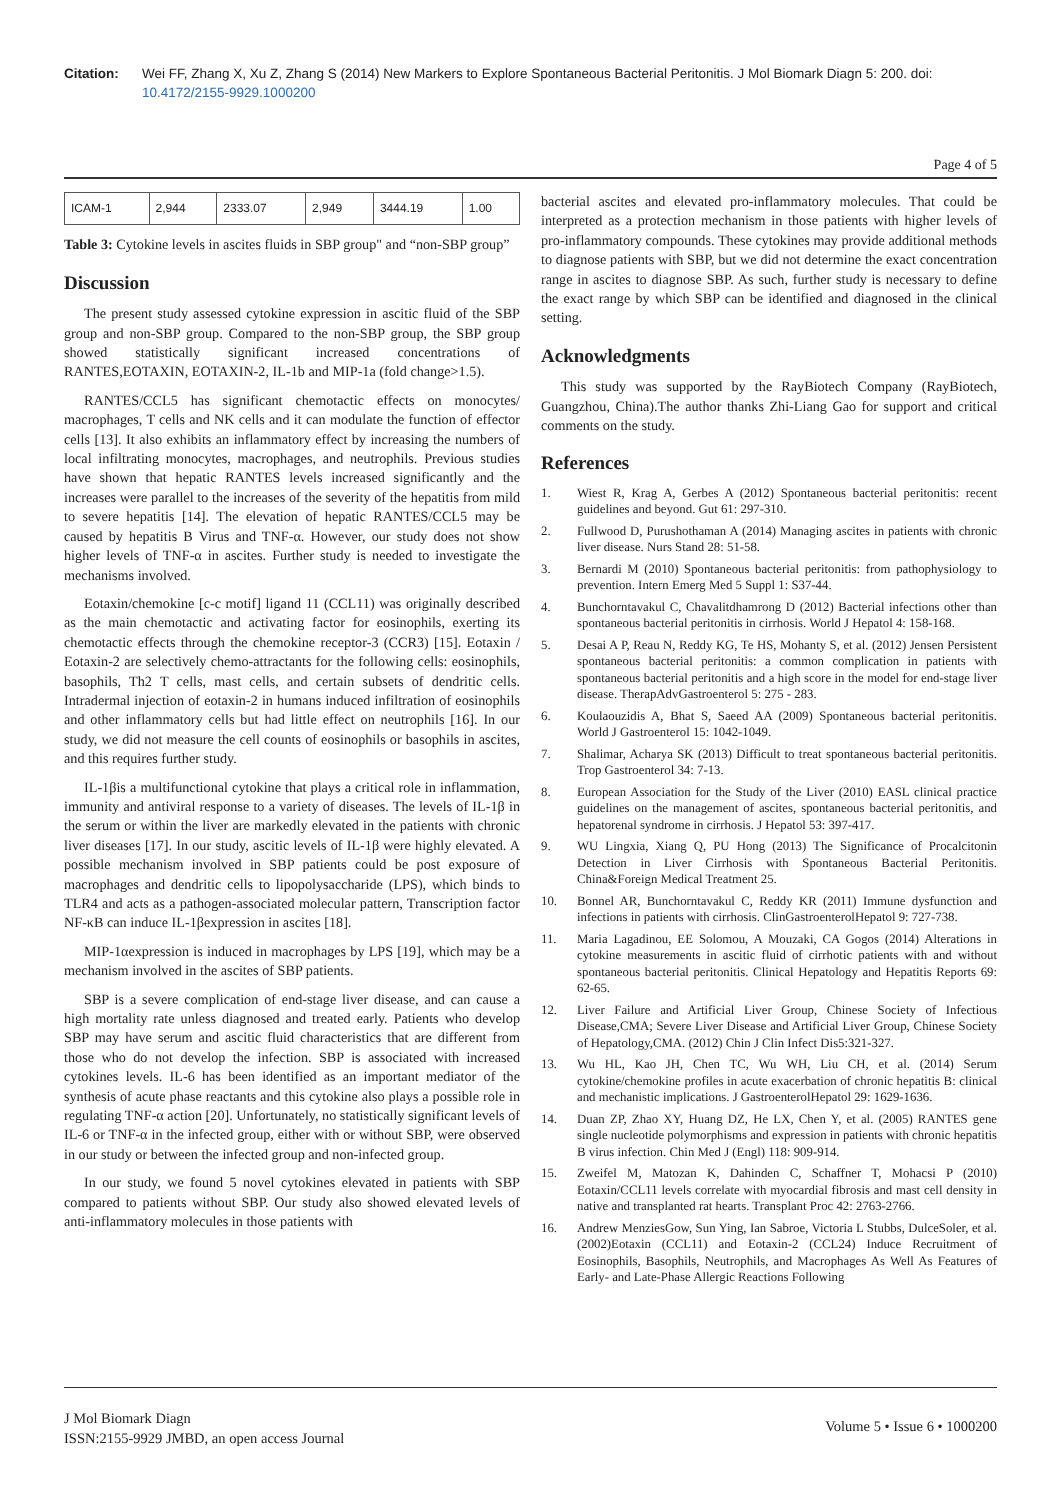Citation: Wei FF, Zhang X, Xu Z, Zhang S (2014) New Markers to Explore Spontaneous Bacterial Peritonitis. J Mol Biomark Diagn 5: 200. doi: 10.4172/2155-9929.1000200
Page 4 of 5
| ICAM-1 | 2,944 | 2333.07 | 2,949 | 3444.19 | 1.00 |
Table 3: Cytokine levels in ascites fluids in SBP group" and “non-SBP group”
Discussion
The present study assessed cytokine expression in ascitic fluid of the SBP group and non-SBP group. Compared to the non-SBP group, the SBP group showed statistically significant increased concentrations of RANTES,EOTAXIN, EOTAXIN-2, IL-1b and MIP-1a (fold change>1.5).
RANTES/CCL5 has significant chemotactic effects on monocytes/ macrophages, T cells and NK cells and it can modulate the function of effector cells [13]. It also exhibits an inflammatory effect by increasing the numbers of local infiltrating monocytes, macrophages, and neutrophils. Previous studies have shown that hepatic RANTES levels increased significantly and the increases were parallel to the increases of the severity of the hepatitis from mild to severe hepatitis [14]. The elevation of hepatic RANTES/CCL5 may be caused by hepatitis B Virus and TNF-α. However, our study does not show higher levels of TNF-α in ascites. Further study is needed to investigate the mechanisms involved.
Eotaxin/chemokine [c-c motif] ligand 11 (CCL11) was originally described as the main chemotactic and activating factor for eosinophils, exerting its chemotactic effects through the chemokine receptor-3 (CCR3) [15]. Eotaxin / Eotaxin-2 are selectively chemo-attractants for the following cells: eosinophils, basophils, Th2 T cells, mast cells, and certain subsets of dendritic cells. Intradermal injection of eotaxin-2 in humans induced infiltration of eosinophils and other inflammatory cells but had little effect on neutrophils [16]. In our study, we did not measure the cell counts of eosinophils or basophils in ascites, and this requires further study.
IL-1βis a multifunctional cytokine that plays a critical role in inflammation, immunity and antiviral response to a variety of diseases. The levels of IL-1β in the serum or within the liver are markedly elevated in the patients with chronic liver diseases [17]. In our study, ascitic levels of IL-1β were highly elevated. A possible mechanism involved in SBP patients could be post exposure of macrophages and dendritic cells to lipopolysaccharide (LPS), which binds to TLR4 and acts as a pathogen-associated molecular pattern, Transcription factor NF-κB can induce IL-1βexpression in ascites [18].
MIP-1αexpression is induced in macrophages by LPS [19], which may be a mechanism involved in the ascites of SBP patients.
SBP is a severe complication of end-stage liver disease, and can cause a high mortality rate unless diagnosed and treated early. Patients who develop SBP may have serum and ascitic fluid characteristics that are different from those who do not develop the infection. SBP is associated with increased cytokines levels. IL-6 has been identified as an important mediator of the synthesis of acute phase reactants and this cytokine also plays a possible role in regulating TNF-α action [20]. Unfortunately, no statistically significant levels of IL-6 or TNF-α in the infected group, either with or without SBP, were observed in our study or between the infected group and non-infected group.
In our study, we found 5 novel cytokines elevated in patients with SBP compared to patients without SBP. Our study also showed elevated levels of anti-inflammatory molecules in those patients with
bacterial ascites and elevated pro-inflammatory molecules. That could be interpreted as a protection mechanism in those patients with higher levels of pro-inflammatory compounds. These cytokines may provide additional methods to diagnose patients with SBP, but we did not determine the exact concentration range in ascites to diagnose SBP. As such, further study is necessary to define the exact range by which SBP can be identified and diagnosed in the clinical setting.
Acknowledgments
This study was supported by the RayBiotech Company (RayBiotech, Guangzhou, China).The author thanks Zhi-Liang Gao for support and critical comments on the study.
References
1. Wiest R, Krag A, Gerbes A (2012) Spontaneous bacterial peritonitis: recent guidelines and beyond. Gut 61: 297-310.
2. Fullwood D, Purushothaman A (2014) Managing ascites in patients with chronic liver disease. Nurs Stand 28: 51-58.
3. Bernardi M (2010) Spontaneous bacterial peritonitis: from pathophysiology to prevention. Intern Emerg Med 5 Suppl 1: S37-44.
4. Bunchorntavakul C, Chavalitdhamrong D (2012) Bacterial infections other than spontaneous bacterial peritonitis in cirrhosis. World J Hepatol 4: 158-168.
5. Desai A P, Reau N, Reddy KG, Te HS, Mohanty S, et al. (2012) Jensen Persistent spontaneous bacterial peritonitis: a common complication in patients with spontaneous bacterial peritonitis and a high score in the model for end-stage liver disease. TherapAdvGastroenterol 5: 275 - 283.
6. Koulaouzidis A, Bhat S, Saeed AA (2009) Spontaneous bacterial peritonitis. World J Gastroenterol 15: 1042-1049.
7. Shalimar, Acharya SK (2013) Difficult to treat spontaneous bacterial peritonitis. Trop Gastroenterol 34: 7-13.
8. European Association for the Study of the Liver (2010) EASL clinical practice guidelines on the management of ascites, spontaneous bacterial peritonitis, and hepatorenal syndrome in cirrhosis. J Hepatol 53: 397-417.
9. WU Lingxia, Xiang Q, PU Hong (2013) The Significance of Procalcitonin Detection in Liver Cirrhosis with Spontaneous Bacterial Peritonitis. China&Foreign Medical Treatment 25.
10. Bonnel AR, Bunchorntavakul C, Reddy KR (2011) Immune dysfunction and infections in patients with cirrhosis. ClinGastroenterolHepatol 9: 727-738.
11. Maria Lagadinou, EE Solomou, A Mouzaki, CA Gogos (2014) Alterations in cytokine measurements in ascitic fluid of cirrhotic patients with and without spontaneous bacterial peritonitis. Clinical Hepatology and Hepatitis Reports 69: 62-65.
12. Liver Failure and Artificial Liver Group, Chinese Society of Infectious Disease,CMA; Severe Liver Disease and Artificial Liver Group, Chinese Society of Hepatology,CMA. (2012) Chin J Clin Infect Dis5:321-327.
13. Wu HL, Kao JH, Chen TC, Wu WH, Liu CH, et al. (2014) Serum cytokine/chemokine profiles in acute exacerbation of chronic hepatitis B: clinical and mechanistic implications. J GastroenterolHepatol 29: 1629-1636.
14. Duan ZP, Zhao XY, Huang DZ, He LX, Chen Y, et al. (2005) RANTES gene single nucleotide polymorphisms and expression in patients with chronic hepatitis B virus infection. Chin Med J (Engl) 118: 909-914.
15. Zweifel M, Matozan K, Dahinden C, Schaffner T, Mohacsi P (2010) Eotaxin/CCL11 levels correlate with myocardial fibrosis and mast cell density in native and transplanted rat hearts. Transplant Proc 42: 2763-2766.
16. Andrew MenziesGow, Sun Ying, Ian Sabroe, Victoria L Stubbs, DulceSoler, et al. (2002)Eotaxin (CCL11) and Eotaxin-2 (CCL24) Induce Recruitment of Eosinophils, Basophils, Neutrophils, and Macrophages As Well As Features of Early- and Late-Phase Allergic Reactions Following
J Mol Biomark Diagn
ISSN:2155-9929 JMBD, an open access Journal
Volume 5 • Issue 6 • 1000200